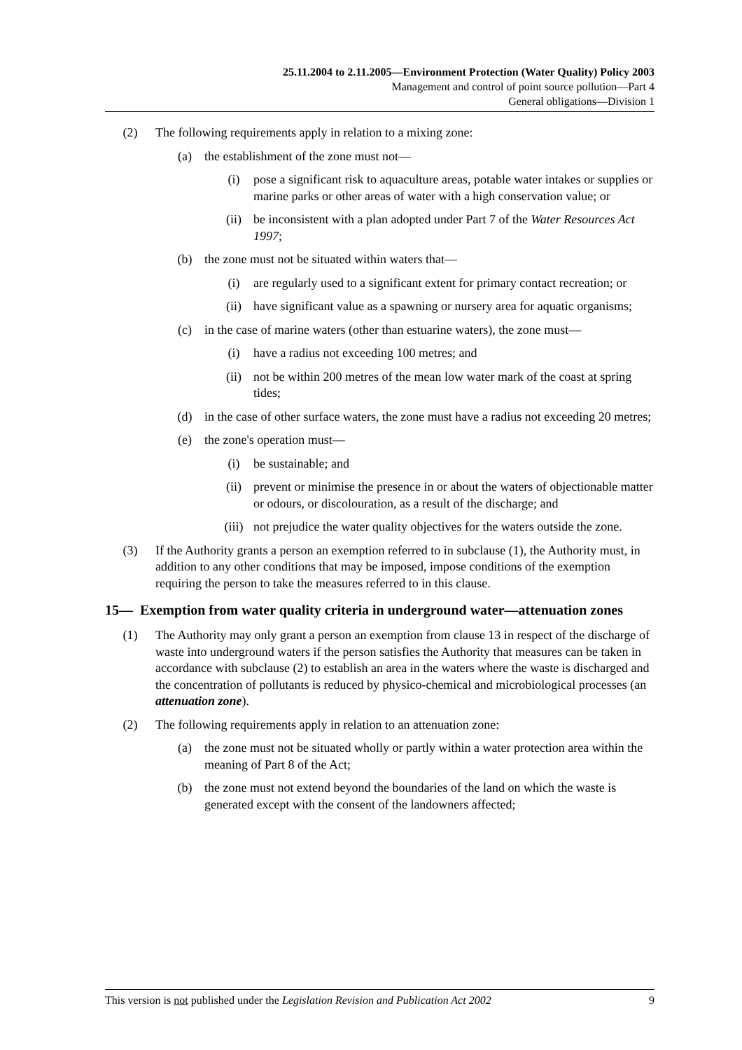25.11.2004 to 2.11.2005—Environment Protection (Water Quality) Policy 2003
Management and control of point source pollution—Part 4
General obligations—Division 1
(2) The following requirements apply in relation to a mixing zone:
(a) the establishment of the zone must not—
(i) pose a significant risk to aquaculture areas, potable water intakes or supplies or marine parks or other areas of water with a high conservation value; or
(ii) be inconsistent with a plan adopted under Part 7 of the Water Resources Act 1997;
(b) the zone must not be situated within waters that—
(i) are regularly used to a significant extent for primary contact recreation; or
(ii) have significant value as a spawning or nursery area for aquatic organisms;
(c) in the case of marine waters (other than estuarine waters), the zone must—
(i) have a radius not exceeding 100 metres; and
(ii) not be within 200 metres of the mean low water mark of the coast at spring tides;
(d) in the case of other surface waters, the zone must have a radius not exceeding 20 metres;
(e) the zone's operation must—
(i) be sustainable; and
(ii) prevent or minimise the presence in or about the waters of objectionable matter or odours, or discolouration, as a result of the discharge; and
(iii) not prejudice the water quality objectives for the waters outside the zone.
(3) If the Authority grants a person an exemption referred to in subclause (1), the Authority must, in addition to any other conditions that may be imposed, impose conditions of the exemption requiring the person to take the measures referred to in this clause.
15— Exemption from water quality criteria in underground water—attenuation zones
(1) The Authority may only grant a person an exemption from clause 13 in respect of the discharge of waste into underground waters if the person satisfies the Authority that measures can be taken in accordance with subclause (2) to establish an area in the waters where the waste is discharged and the concentration of pollutants is reduced by physico-chemical and microbiological processes (an attenuation zone).
(2) The following requirements apply in relation to an attenuation zone:
(a) the zone must not be situated wholly or partly within a water protection area within the meaning of Part 8 of the Act;
(b) the zone must not extend beyond the boundaries of the land on which the waste is generated except with the consent of the landowners affected;
This version is not published under the Legislation Revision and Publication Act 2002 9